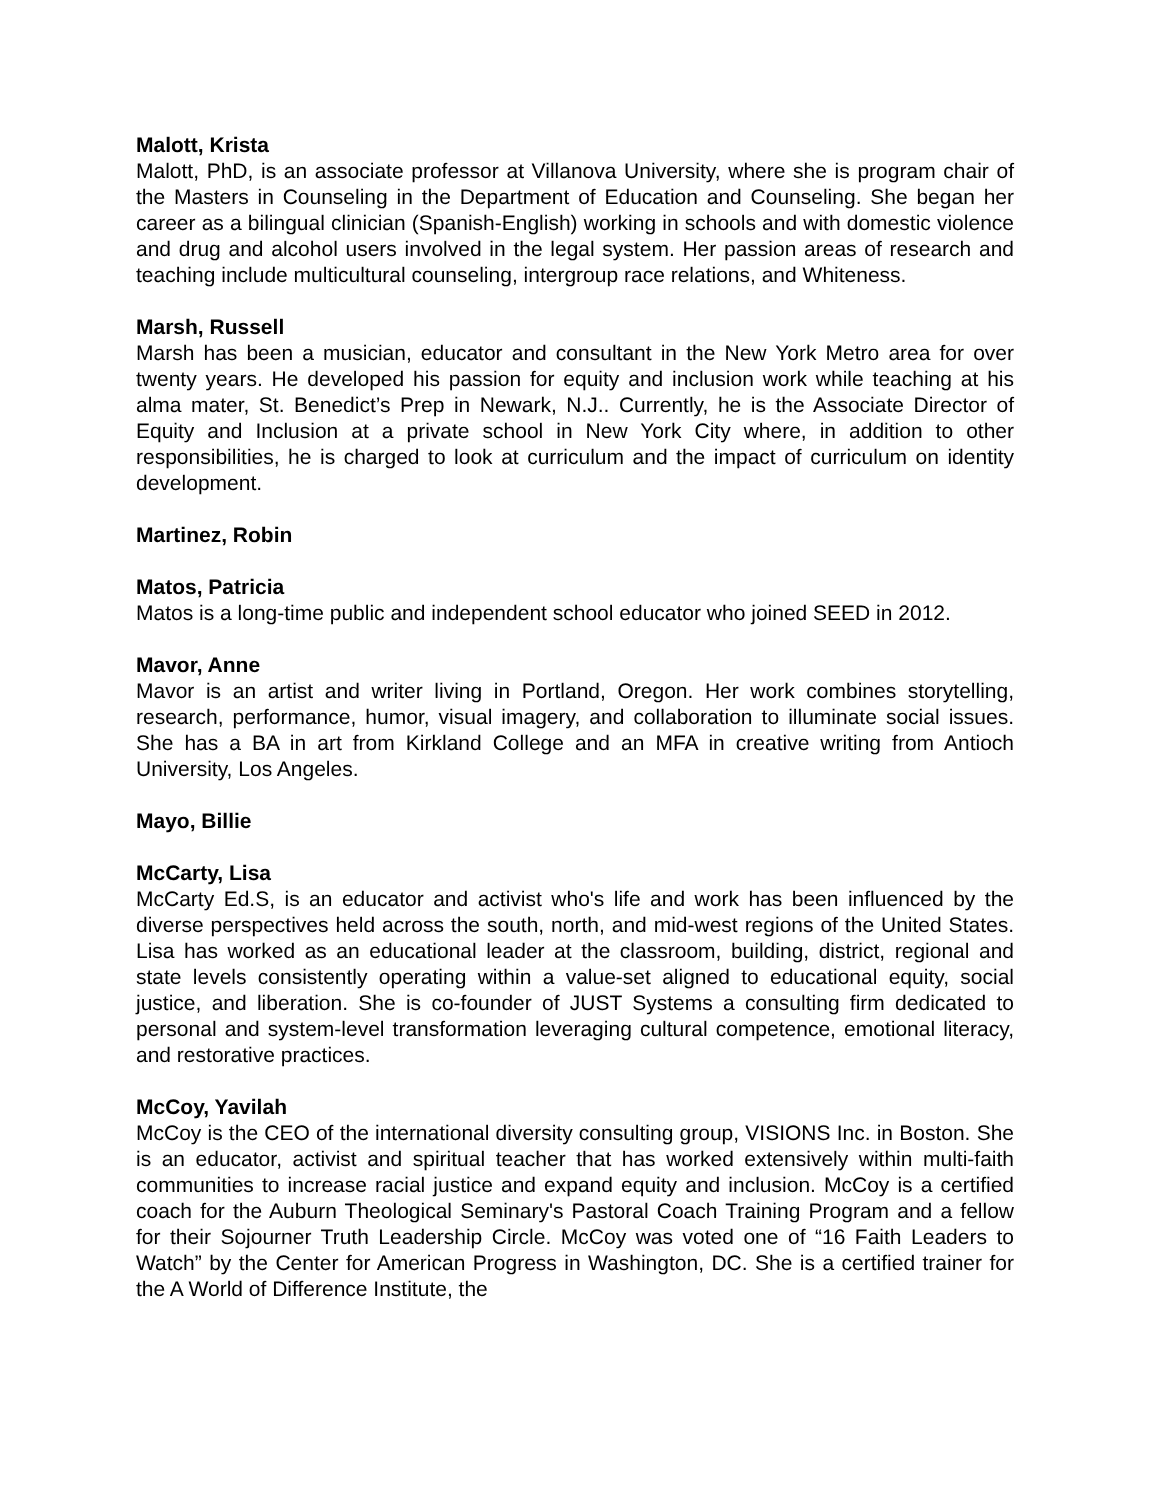Malott, Krista
Malott, PhD, is an associate professor at Villanova University, where she is program chair of the Masters in Counseling in the Department of Education and Counseling. She began her career as a bilingual clinician (Spanish-English) working in schools and with domestic violence and drug and alcohol users involved in the legal system. Her passion areas of research and teaching include multicultural counseling, intergroup race relations, and Whiteness.
Marsh, Russell
Marsh has been a musician, educator and consultant in the New York Metro area for over twenty years. He developed his passion for equity and inclusion work while teaching at his alma mater, St. Benedict’s Prep in Newark, N.J.. Currently, he is the Associate Director of Equity and Inclusion at a private school in New York City where, in addition to other responsibilities, he is charged to look at curriculum and the impact of curriculum on identity development.
Martinez, Robin
Matos, Patricia
Matos is a long-time public and independent school educator who joined SEED in 2012.
Mavor, Anne
Mavor is an artist and writer living in Portland, Oregon. Her work combines storytelling, research, performance, humor, visual imagery, and collaboration to illuminate social issues. She has a BA in art from Kirkland College and an MFA in creative writing from Antioch University, Los Angeles.
Mayo, Billie
McCarty, Lisa
McCarty Ed.S, is an educator and activist who's life and work has been influenced by the diverse perspectives held across the south, north, and mid-west regions of the United States. Lisa has worked as an educational leader at the classroom, building, district, regional and state levels consistently operating within a value-set aligned to educational equity, social justice, and liberation. She is co-founder of JUST Systems a consulting firm dedicated to personal and system-level transformation leveraging cultural competence, emotional literacy, and restorative practices.
McCoy, Yavilah
McCoy is the CEO of the international diversity consulting group, VISIONS Inc. in Boston. She is an educator, activist and spiritual teacher that has worked extensively within multi-faith communities to increase racial justice and expand equity and inclusion. McCoy is a certified coach for the Auburn Theological Seminary's Pastoral Coach Training Program and a fellow for their Sojourner Truth Leadership Circle. McCoy was voted one of “16 Faith Leaders to Watch” by the Center for American Progress in Washington, DC. She is a certified trainer for the A World of Difference Institute, the